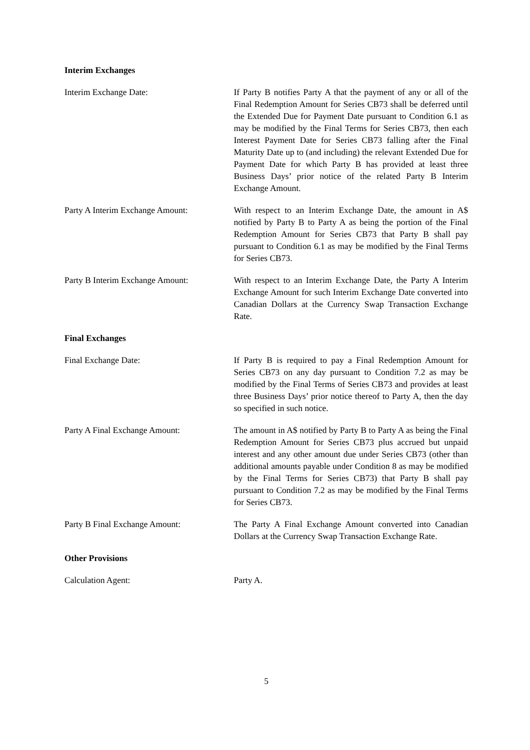Interim Exchanges
Interim Exchange Date: If Party B notifies Party A that the payment of any or all of the Final Redemption Amount for Series CB73 shall be deferred until the Extended Due for Payment Date pursuant to Condition 6.1 as may be modified by the Final Terms for Series CB73, then each Interest Payment Date for Series CB73 falling after the Final Maturity Date up to (and including) the relevant Extended Due for Payment Date for which Party B has provided at least three Business Days’ prior notice of the related Party B Interim Exchange Amount.
Party A Interim Exchange Amount: With respect to an Interim Exchange Date, the amount in A$ notified by Party B to Party A as being the portion of the Final Redemption Amount for Series CB73 that Party B shall pay pursuant to Condition 6.1 as may be modified by the Final Terms for Series CB73.
Party B Interim Exchange Amount: With respect to an Interim Exchange Date, the Party A Interim Exchange Amount for such Interim Exchange Date converted into Canadian Dollars at the Currency Swap Transaction Exchange Rate.
Final Exchanges
Final Exchange Date: If Party B is required to pay a Final Redemption Amount for Series CB73 on any day pursuant to Condition 7.2 as may be modified by the Final Terms of Series CB73 and provides at least three Business Days’ prior notice thereof to Party A, then the day so specified in such notice.
Party A Final Exchange Amount: The amount in A$ notified by Party B to Party A as being the Final Redemption Amount for Series CB73 plus accrued but unpaid interest and any other amount due under Series CB73 (other than additional amounts payable under Condition 8 as may be modified by the Final Terms for Series CB73) that Party B shall pay pursuant to Condition 7.2 as may be modified by the Final Terms for Series CB73.
Party B Final Exchange Amount: The Party A Final Exchange Amount converted into Canadian Dollars at the Currency Swap Transaction Exchange Rate.
Other Provisions
Calculation Agent: Party A.
5